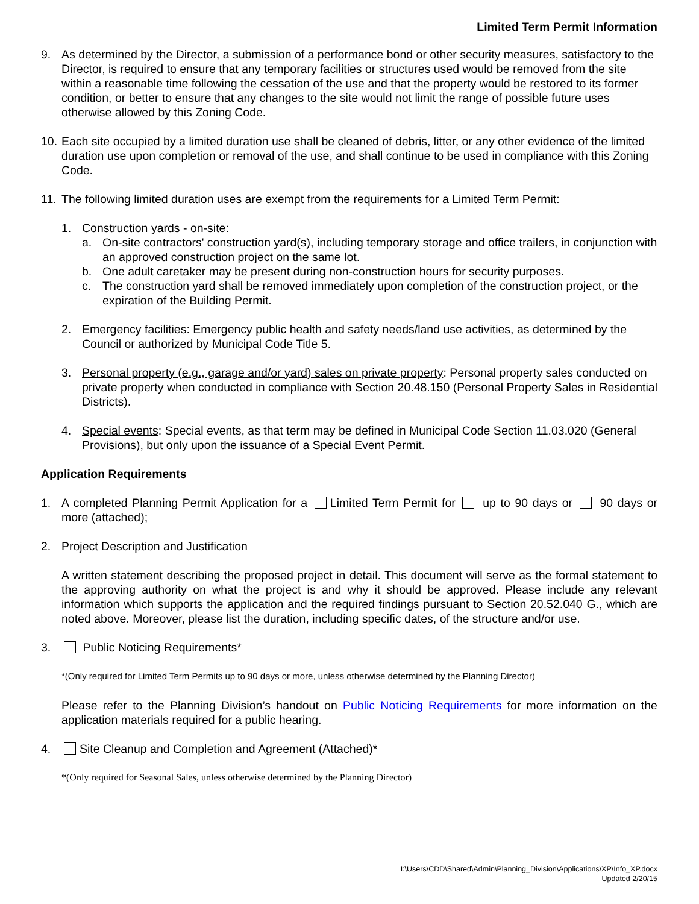Limited Term Permit Information
9. As determined by the Director, a submission of a performance bond or other security measures, satisfactory to the Director, is required to ensure that any temporary facilities or structures used would be removed from the site within a reasonable time following the cessation of the use and that the property would be restored to its former condition, or better to ensure that any changes to the site would not limit the range of possible future uses otherwise allowed by this Zoning Code.
10.
Each site occupied by a limited duration use shall be cleaned of debris, litter, or any other evidence of the limited duration use upon completion or removal of the use, and shall continue to be used in compliance with this Zoning Code.
11.
The following limited duration uses are exempt from the requirements for a Limited Term Permit:
1. Construction yards - on-site:
a. On-site contractors' construction yard(s), including temporary storage and office trailers, in conjunction with an approved construction project on the same lot.
b. One adult caretaker may be present during non-construction hours for security purposes.
c. The construction yard shall be removed immediately upon completion of the construction project, or the expiration of the Building Permit.
2. Emergency facilities: Emergency public health and safety needs/land use activities, as determined by the Council or authorized by Municipal Code Title 5.
3. Personal property (e.g., garage and/or yard) sales on private property: Personal property sales conducted on private property when conducted in compliance with Section 20.48.150 (Personal Property Sales in Residential Districts).
4. Special events: Special events, as that term may be defined in Municipal Code Section 11.03.020 (General Provisions), but only upon the issuance of a Special Event Permit.
Application Requirements
1. A completed Planning Permit Application for a Limited Term Permit for up to 90 days or 90 days or more (attached);
2. Project Description and Justification
A written statement describing the proposed project in detail. This document will serve as the formal statement to the approving authority on what the project is and why it should be approved. Please include any relevant information which supports the application and the required findings pursuant to Section 20.52.040 G., which are noted above. Moreover, please list the duration, including specific dates, of the structure and/or use.
3. Public Noticing Requirements*
*(Only required for Limited Term Permits up to 90 days or more, unless otherwise determined by the Planning Director)
Please refer to the Planning Division’s handout on Public Noticing Requirements for more information on the application materials required for a public hearing.
4. Site Cleanup and Completion and Agreement (Attached)*
*(Only required for Seasonal Sales, unless otherwise determined by the Planning Director)
I:\Users\CDD\Shared\Admin\Planning_Division\Applications\XP\Info_XP.docx
Updated 2/20/15